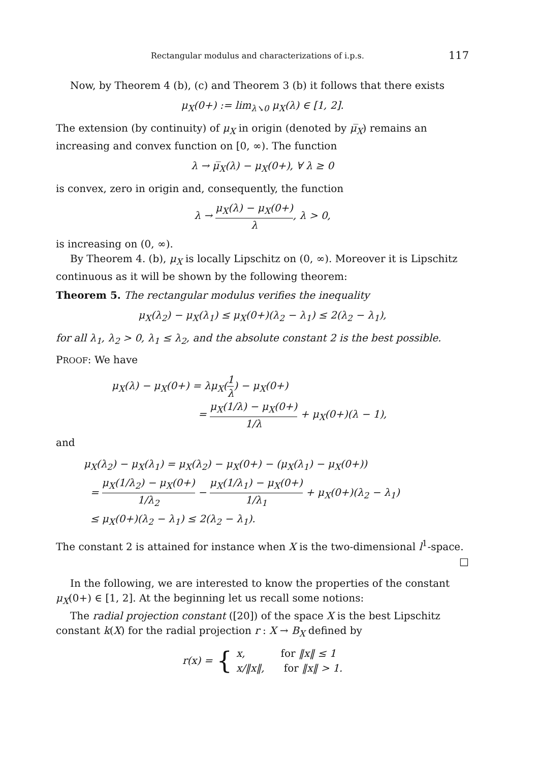Rectangular modulus and characterizations of i.p.s. 117
Now, by Theorem 4 (b), (c) and Theorem 3 (b) it follows that there exists
μ<sub>X</sub>(0+) := lim<sub>λ↘0</sub> μ<sub>X</sub>(λ) ∈ [1, 2].
The extension (by continuity) of μ<sub>X</sub> in origin (denoted by μ̅<sub>X</sub>) remains an increasing and convex function on [0, ∞). The function
λ → μ̅<sub>X</sub>(λ) − μ<sub>X</sub>(0+), ∀ λ ≥ 0
is convex, zero in origin and, consequently, the function
λ → μ<sub>X</sub>(λ) − μ<sub>X</sub>(0+) λ, λ > 0,
is increasing on (0, ∞).
By Theorem 4. (b), μ<sub>X</sub> is locally Lipschitz on (0, ∞). Moreover it is Lipschitz continuous as it will be shown by the following theorem:
Theorem 5. The rectangular modulus verifies the inequality
μ<sub>X</sub>(λ<sub>2</sub>) − μ<sub>X</sub>(λ<sub>1</sub>) ≤ μ<sub>X</sub>(0+)(λ<sub>2</sub> − λ<sub>1</sub>) ≤ 2(λ<sub>2</sub> − λ<sub>1</sub>),
for all λ<sub>1</sub>, λ<sub>2</sub> > 0, λ<sub>1</sub> ≤ λ<sub>2</sub>, and the absolute constant 2 is the best possible.
PROOF: We have
μ<sub>X</sub>(λ) − μ<sub>X</sub>(0+) = λμ<sub>X</sub>(1 λ) − μ<sub>X</sub>(0+)
= μ<sub>X</sub>(1/λ) − μ<sub>X</sub>(0+) 1/λ + μ<sub>X</sub>(0+)(λ − 1),
and
μ<sub>X</sub>(λ<sub>2</sub>) − μ<sub>X</sub>(λ<sub>1</sub>) = μ<sub>X</sub>(λ<sub>2</sub>) − μ<sub>X</sub>(0+) − (μ<sub>X</sub>(λ<sub>1</sub>) − μ<sub>X</sub>(0+))
= μ<sub>X</sub>(1/λ<sub>2</sub>) − μ<sub>X</sub>(0+) 1/λ<sub>2</sub> − μ<sub>X</sub>(1/λ<sub>1</sub>) − μ<sub>X</sub>(0+) 1/λ<sub>1</sub> + μ<sub>X</sub>(0+)(λ<sub>2</sub> − λ<sub>1</sub>)
≤ μ<sub>X</sub>(0+)(λ<sub>2</sub> − λ<sub>1</sub>) ≤ 2(λ<sub>2</sub> − λ<sub>1</sub>).
The constant 2 is attained for instance when X is the two-dimensional l<sup>1</sup>-space.
□
In the following, we are interested to know the properties of the constant μ<sub>X</sub>(0+) ∈ [1, 2]. At the beginning let us recall some notions:
The radial projection constant ([20]) of the space X is the best Lipschitz constant k(X) for the radial projection r : X → B<sub>X</sub> defined by
r(x) = { x, for ‖x‖ ≤ 1
x/‖x‖, for ‖x‖ > 1.